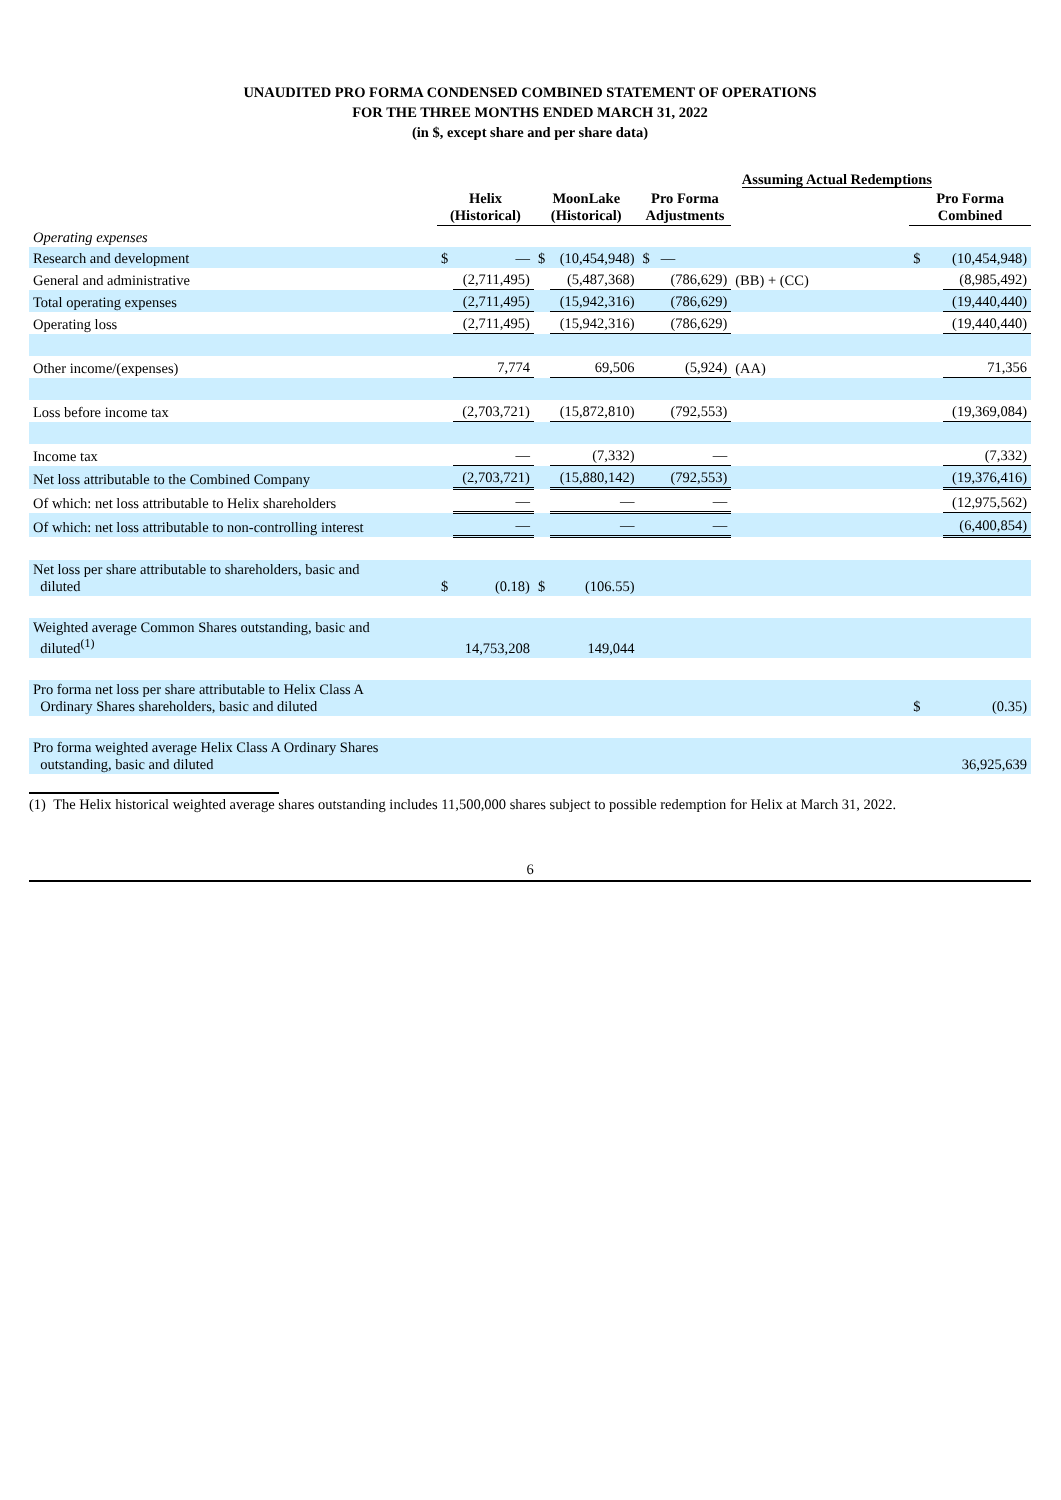UNAUDITED PRO FORMA CONDENSED COMBINED STATEMENT OF OPERATIONS
FOR THE THREE MONTHS ENDED MARCH 31, 2022
(in $, except share and per share data)
| | | | | | | Assuming Actual Redemptions | | |
| --- | --- | --- | --- | --- | --- | --- | --- | --- |
| | Helix (Historical) | | MoonLake (Historical) | | Pro Forma Adjustments | | Pro Forma Combined | |
| Operating expenses | | | | | | | | |
| Research and development | $ | — | $ | (10,454,948) | $ — | | $ | (10,454,948) |
| General and administrative | | (2,711,495) | | (5,487,368) | (786,629) | (BB) + (CC) | | (8,985,492) |
| Total operating expenses | | (2,711,495) | | (15,942,316) | (786,629) | | | (19,440,440) |
| Operating loss | | (2,711,495) | | (15,942,316) | (786,629) | | | (19,440,440) |
| Other income/(expenses) | | 7,774 | | 69,506 | (5,924) | (AA) | | 71,356 |
| Loss before income tax | | (2,703,721) | | (15,872,810) | (792,553) | | | (19,369,084) |
| Income tax | | — | | (7,332) | — | | | (7,332) |
| Net loss attributable to the Combined Company | | (2,703,721) | | (15,880,142) | (792,553) | | | (19,376,416) |
| Of which: net loss attributable to Helix shareholders | | — | | — | — | | | (12,975,562) |
| Of which: net loss attributable to non-controlling interest | | — | | — | — | | | (6,400,854) |
| Net loss per share attributable to shareholders, basic and diluted | $ | (0.18) | $ | (106.55) | | | | |
| Weighted average Common Shares outstanding, basic and diluted<sup>(1)</sup> | | 14,753,208 | | 149,044 | | | | |
| Pro forma net loss per share attributable to Helix Class A Ordinary Shares shareholders, basic and diluted | | | | | | | $ | (0.35) |
| Pro forma weighted average Helix Class A Ordinary Shares outstanding, basic and diluted | | | | | | | | 36,925,639 |
(1) The Helix historical weighted average shares outstanding includes 11,500,000 shares subject to possible redemption for Helix at March 31, 2022.
6